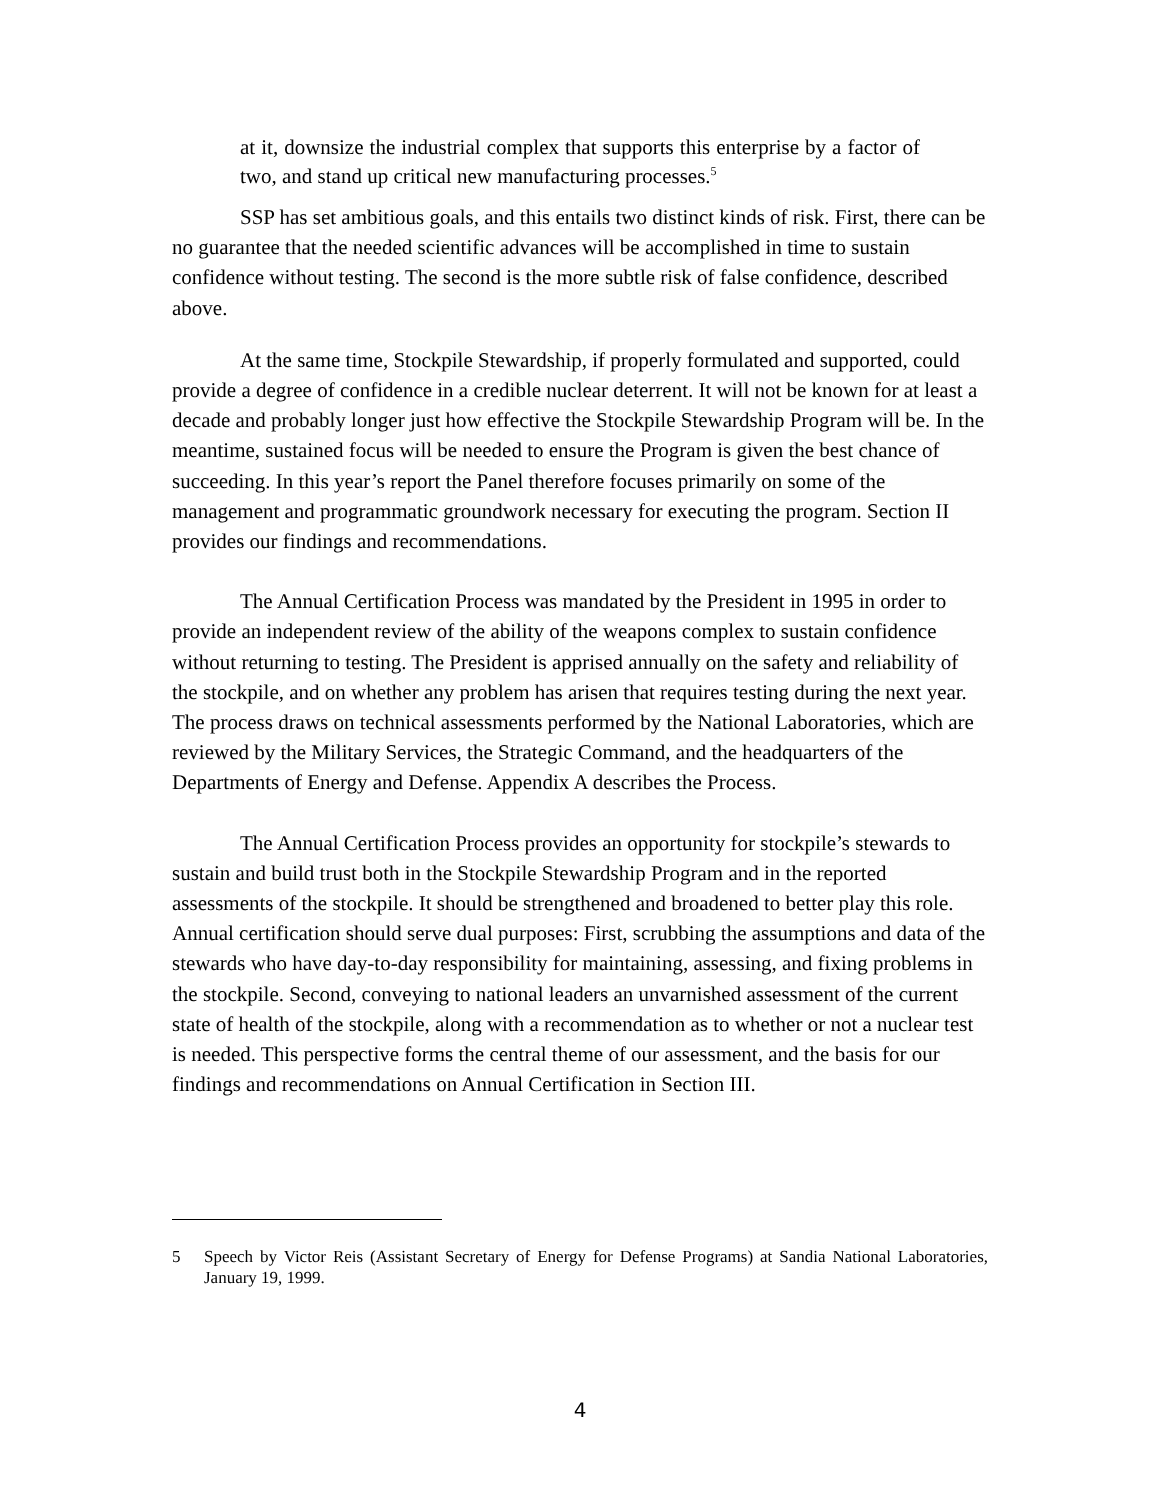at it, downsize the industrial complex that supports this enterprise by a factor of two, and stand up critical new manufacturing processes.<sup>5</sup>
SSP has set ambitious goals, and this entails two distinct kinds of risk. First, there can be no guarantee that the needed scientific advances will be accomplished in time to sustain confidence without testing. The second is the more subtle risk of false confidence, described above.
At the same time, Stockpile Stewardship, if properly formulated and supported, could provide a degree of confidence in a credible nuclear deterrent. It will not be known for at least a decade and probably longer just how effective the Stockpile Stewardship Program will be. In the meantime, sustained focus will be needed to ensure the Program is given the best chance of succeeding. In this year’s report the Panel therefore focuses primarily on some of the management and programmatic groundwork necessary for executing the program. Section II provides our findings and recommendations.
The Annual Certification Process was mandated by the President in 1995 in order to provide an independent review of the ability of the weapons complex to sustain confidence without returning to testing. The President is apprised annually on the safety and reliability of the stockpile, and on whether any problem has arisen that requires testing during the next year. The process draws on technical assessments performed by the National Laboratories, which are reviewed by the Military Services, the Strategic Command, and the headquarters of the Departments of Energy and Defense. Appendix A describes the Process.
The Annual Certification Process provides an opportunity for stockpile’s stewards to sustain and build trust both in the Stockpile Stewardship Program and in the reported assessments of the stockpile. It should be strengthened and broadened to better play this role. Annual certification should serve dual purposes: First, scrubbing the assumptions and data of the stewards who have day-to-day responsibility for maintaining, assessing, and fixing problems in the stockpile. Second, conveying to national leaders an unvarnished assessment of the current state of health of the stockpile, along with a recommendation as to whether or not a nuclear test is needed. This perspective forms the central theme of our assessment, and the basis for our findings and recommendations on Annual Certification in Section III.
5 Speech by Victor Reis (Assistant Secretary of Energy for Defense Programs) at Sandia National Laboratories, January 19, 1999.
4